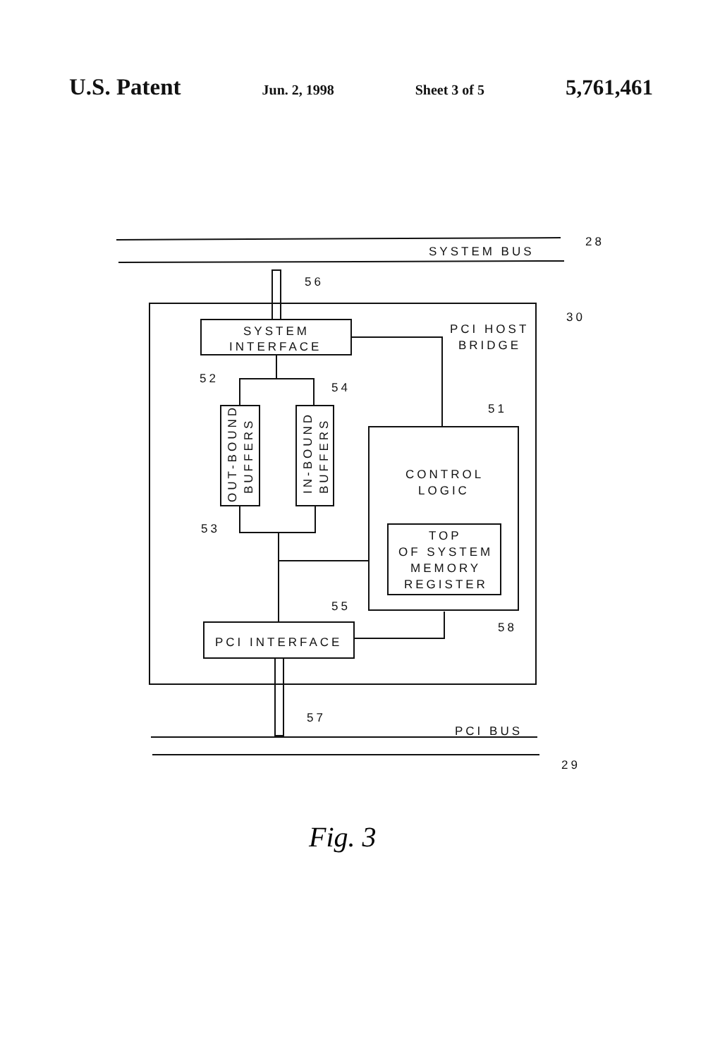U.S. Patent Jun. 2, 1998 Sheet 3 of 5 5,761,461
SYSTEM BUS
28
56
SYSTEM
INTERFACE
PCI HOST
BRIDGE
30
52
54
51
CONTROL
LOGIC
OUT-BOUND
BUFFERS
IN-BOUND
BUFFERS
53
TOP
OF SYSTEM
MEMORY
REGISTER
55
58
PCI INTERFACE
57
PCI BUS
29
Fig. 3